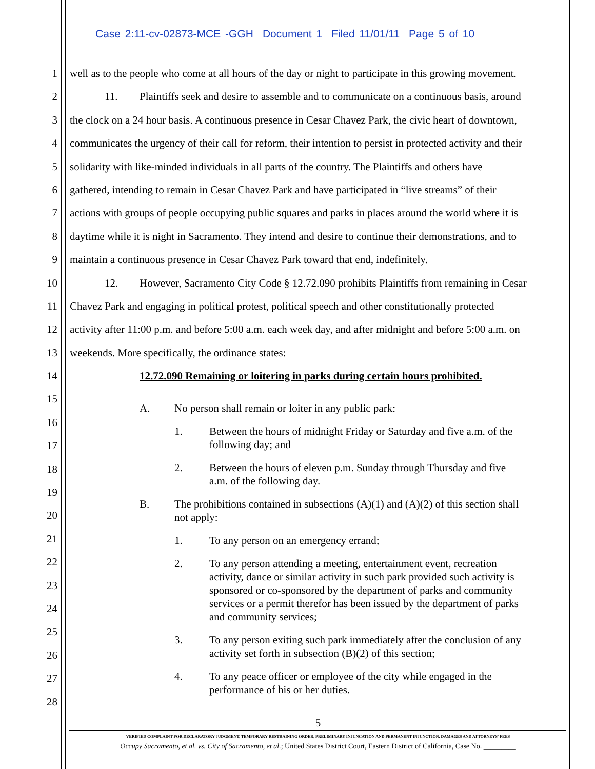Case 2:11-cv-02873-MCE -GGH Document 1 Filed 11/01/11 Page 5 of 10
1
2
3
4
5
6
7
8
9
10
11
12
13
14
15
16
17
18
19
20
21
22
23
24
25
26
27
28
well as to the people who come at all hours of the day or night to participate in this growing movement.
11. Plaintiffs seek and desire to assemble and to communicate on a continuous basis, around
the clock on a 24 hour basis. A continuous presence in Cesar Chavez Park, the civic heart of downtown,
communicates the urgency of their call for reform, their intention to persist in protected activity and their
solidarity with like-minded individuals in all parts of the country. The Plaintiffs and others have
gathered, intending to remain in Cesar Chavez Park and have participated in “live streams” of their
actions with groups of people occupying public squares and parks in places around the world where it is
daytime while it is night in Sacramento. They intend and desire to continue their demonstrations, and to
maintain a continuous presence in Cesar Chavez Park toward that end, indefinitely.
12. However, Sacramento City Code § 12.72.090 prohibits Plaintiffs from remaining in Cesar
Chavez Park and engaging in political protest, political speech and other constitutionally protected
activity after 11:00 p.m. and before 5:00 a.m. each week day, and after midnight and before 5:00 a.m. on
weekends. More specifically, the ordinance states:
12.72.090 Remaining or loitering in parks during certain hours prohibited.
A. No person shall remain or loiter in any public park:
1. Between the hours of midnight Friday or Saturday and five a.m. of the following day; and
2. Between the hours of eleven p.m. Sunday through Thursday and five a.m. of the following day.
B. The prohibitions contained in subsections (A)(1) and (A)(2) of this section shall not apply:
1. To any person on an emergency errand;
2. To any person attending a meeting, entertainment event, recreation activity, dance or similar activity in such park provided such activity is sponsored or co-sponsored by the department of parks and community services or a permit therefor has been issued by the department of parks and community services;
3. To any person exiting such park immediately after the conclusion of any activity set forth in subsection (B)(2) of this section;
4. To any peace officer or employee of the city while engaged in the performance of his or her duties.
5
VERIFIED COMPLAINT FOR DECLARATORY JUDGMENT, TEMPORARY RESTRAINING ORDER, PRELIMINARY INJUNCATION AND PERMANENT INJUNCTION, DAMAGES AND ATTORNEYS' FEES
Occupy Sacramento, et al. vs. City of Sacramento, et al.; United States District Court, Eastern District of California, Case No. _________